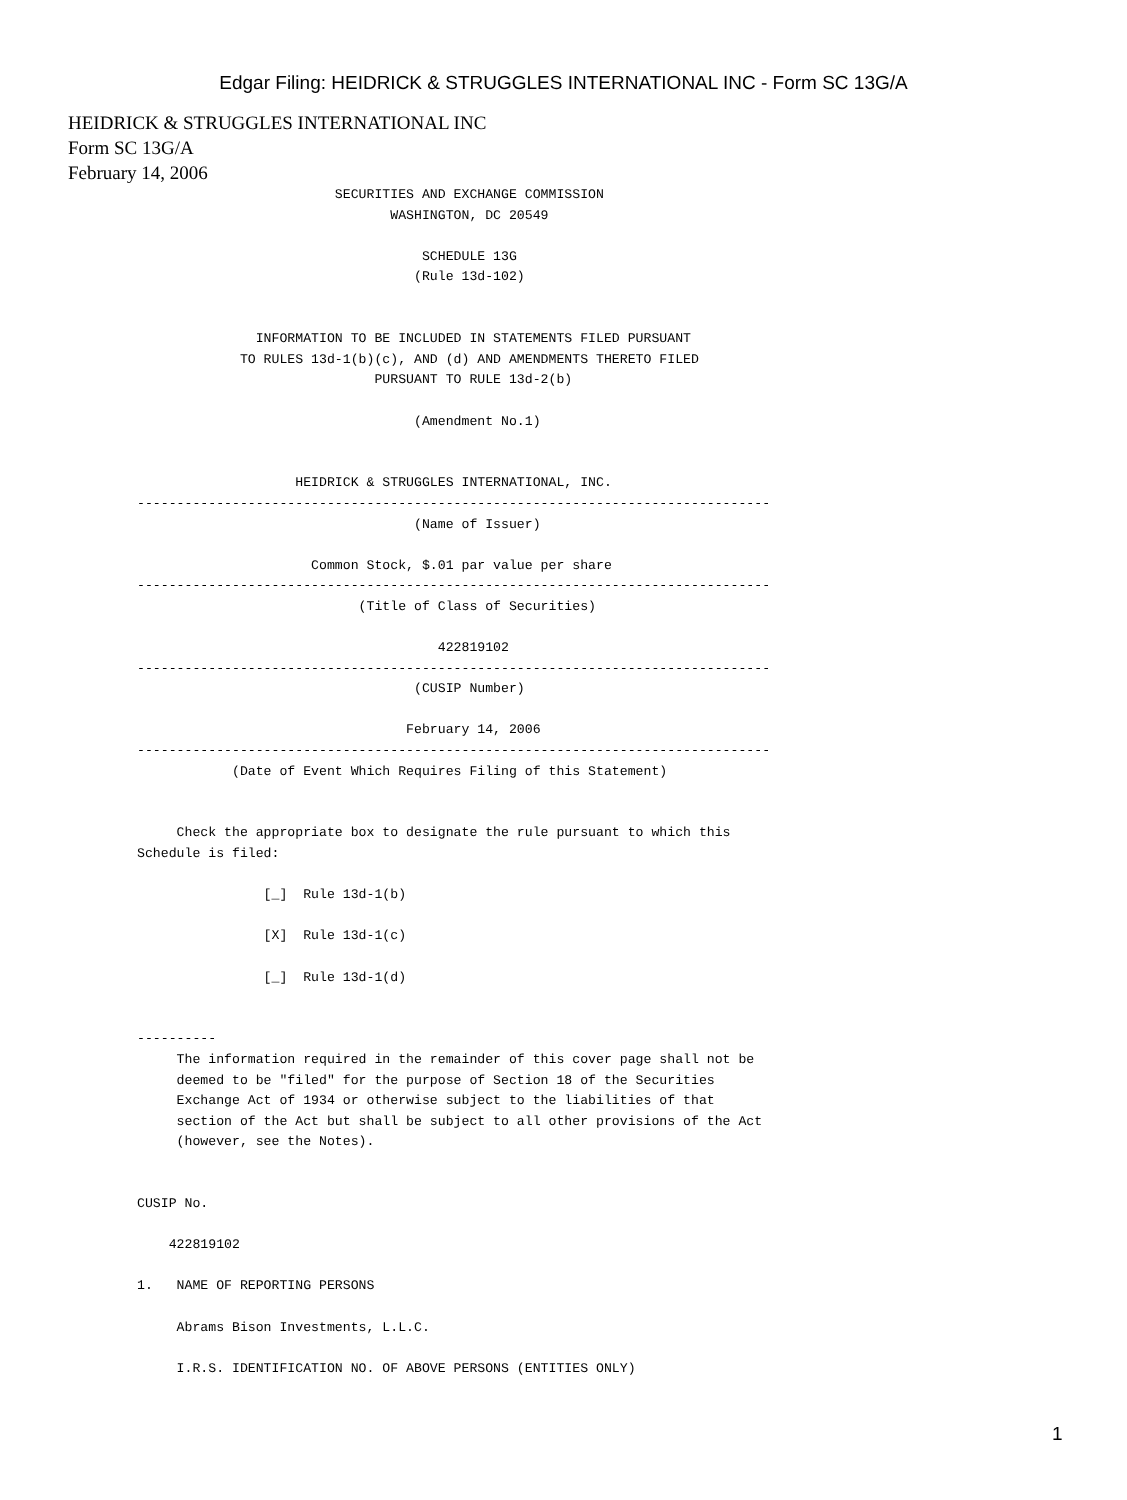Edgar Filing: HEIDRICK & STRUGGLES INTERNATIONAL INC - Form SC 13G/A
HEIDRICK & STRUGGLES INTERNATIONAL INC
Form SC 13G/A
February 14, 2006
                         SECURITIES AND EXCHANGE COMMISSION
                                WASHINGTON, DC 20549

                                    SCHEDULE 13G
                                   (Rule 13d-102)


               INFORMATION TO BE INCLUDED IN STATEMENTS FILED PURSUANT
             TO RULES 13d-1(b)(c), AND (d) AND AMENDMENTS THERETO FILED
                              PURSUANT TO RULE 13d-2(b)

                                   (Amendment No.1)


                    HEIDRICK & STRUGGLES INTERNATIONAL, INC.
--------------------------------------------------------------------------------
                                   (Name of Issuer)

                      Common Stock, $.01 par value per share
--------------------------------------------------------------------------------
                            (Title of Class of Securities)

                                      422819102
--------------------------------------------------------------------------------
                                   (CUSIP Number)

                                  February 14, 2006
--------------------------------------------------------------------------------
            (Date of Event Which Requires Filing of this Statement)


     Check the appropriate box to designate the rule pursuant to which this
Schedule is filed:

                [_]  Rule 13d-1(b)

                [X]  Rule 13d-1(c)

                [_]  Rule 13d-1(d)


----------
     The information required in the remainder of this cover page shall not be
     deemed to be "filed" for the purpose of Section 18 of the Securities
     Exchange Act of 1934 or otherwise subject to the liabilities of that
     section of the Act but shall be subject to all other provisions of the Act
     (however, see the Notes).


CUSIP No.

    422819102

1.   NAME OF REPORTING PERSONS

     Abrams Bison Investments, L.L.C.

     I.R.S. IDENTIFICATION NO. OF ABOVE PERSONS (ENTITIES ONLY)
1